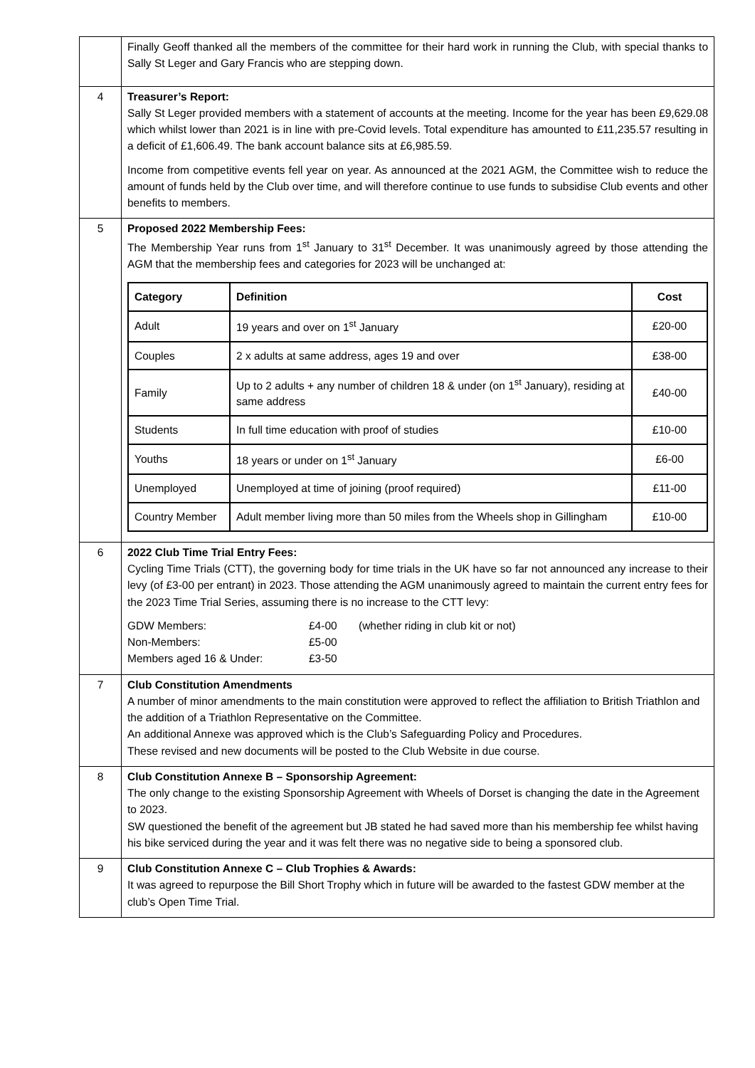| | Finally Geoff thanked all the members of the committee for their hard work in running the Club, with special thanks to Sally St Leger and Gary Francis who are stepping down. |
| 4 | Treasurer’s Report: Sally St Leger provided members with a statement of accounts at the meeting. Income for the year has been £9,629.08 which whilst lower than 2021 is in line with pre-Covid levels. Total expenditure has amounted to £11,235.57 resulting in a deficit of £1,606.49. The bank account balance sits at £6,985.59. Income from competitive events fell year on year. As announced at the 2021 AGM, the Committee wish to reduce the amount of funds held by the Club over time, and will therefore continue to use funds to subsidise Club events and other benefits to members. |
| 5 | Proposed 2022 Membership Fees: The Membership Year runs from 1<sup>st</sup> January to 31<sup>st</sup> December. It was unanimously agreed by those attending the AGM that the membership fees and categories for 2023 will be unchanged at: / Category / Definition / Cost / / --- / --- / --- / / Adult / 19 years and over on 1<sup>st</sup> January / £20-00 / / Couples / 2 x adults at same address, ages 19 and over / £38-00 / / Family / Up to 2 adults + any number of children 18 & under (on 1<sup>st</sup> January), residing at same address / £40-00 / / Students / In full time education with proof of studies / £10-00 / / Youths / 18 years or under on 1<sup>st</sup> January / £6-00 / / Unemployed / Unemployed at time of joining (proof required) / £11-00 / / Country Member / Adult member living more than 50 miles from the Wheels shop in Gillingham / £10-00 / |
| 6 | 2022 Club Time Trial Entry Fees: Cycling Time Trials (CTT), the governing body for time trials in the UK have so far not announced any increase to their levy (of £3-00 per entrant) in 2023. Those attending the AGM unanimously agreed to maintain the current entry fees for the 2023 Time Trial Series, assuming there is no increase to the CTT levy: / GDW Members: / £4-00 / (whether riding in club kit or not) / / Non-Members: / £5-00 / / / Members aged 16 & Under: / £3-50 / / |
| 7 | Club Constitution Amendments A number of minor amendments to the main constitution were approved to reflect the affiliation to British Triathlon and the addition of a Triathlon Representative on the Committee. An additional Annexe was approved which is the Club’s Safeguarding Policy and Procedures. These revised and new documents will be posted to the Club Website in due course. |
| 8 | Club Constitution Annexe B – Sponsorship Agreement: The only change to the existing Sponsorship Agreement with Wheels of Dorset is changing the date in the Agreement to 2023. SW questioned the benefit of the agreement but JB stated he had saved more than his membership fee whilst having his bike serviced during the year and it was felt there was no negative side to being a sponsored club. |
| 9 | Club Constitution Annexe C – Club Trophies & Awards: It was agreed to repurpose the Bill Short Trophy which in future will be awarded to the fastest GDW member at the club’s Open Time Trial. |